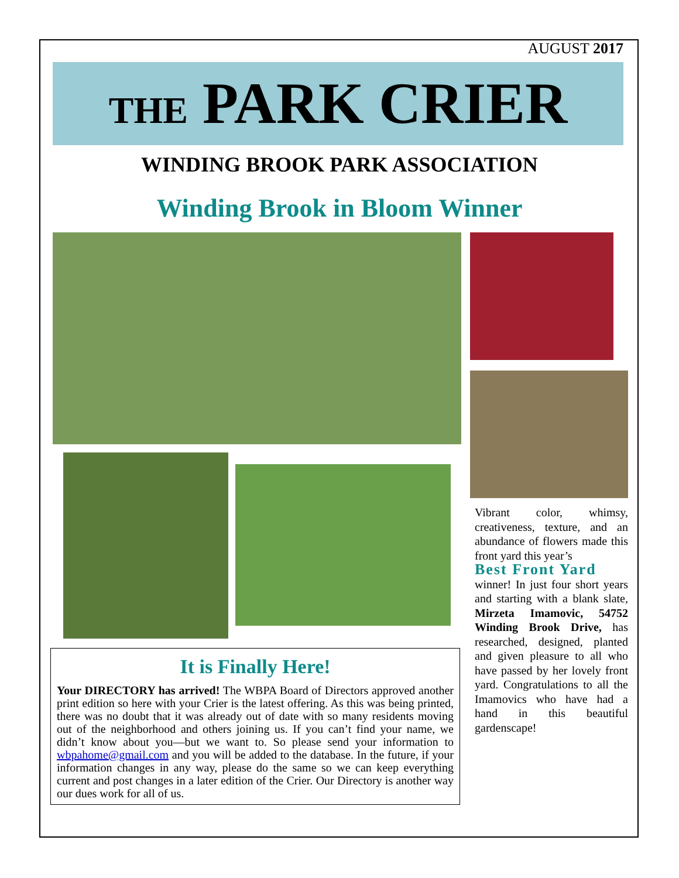AUGUST 2017
THE PARK CRIER
WINDING BROOK PARK ASSOCIATION
Winding Brook in Bloom Winner
It is Finally Here!
Your DIRECTORY has arrived! The WBPA Board of Directors approved another print edition so here with your Crier is the latest offering. As this was being printed, there was no doubt that it was already out of date with so many residents moving out of the neighborhood and others joining us. If you can’t find your name, we didn’t know about you—but we want to. So please send your information to wbpahome@gmail.com and you will be added to the database. In the future, if your information changes in any way, please do the same so we can keep everything current and post changes in a later edition of the Crier. Our Directory is another way our dues work for all of us.
Vibrant color, whimsy, creativeness, texture, and an abundance of flowers made this front yard this year’s
Best Front Yard
winner! In just four short years and starting with a blank slate, Mirzeta Imamovic, 54752 Winding Brook Drive, has researched, designed, planted and given pleasure to all who have passed by her lovely front yard. Congratulations to all the Imamovics who have had a hand in this beautiful gardenscape!